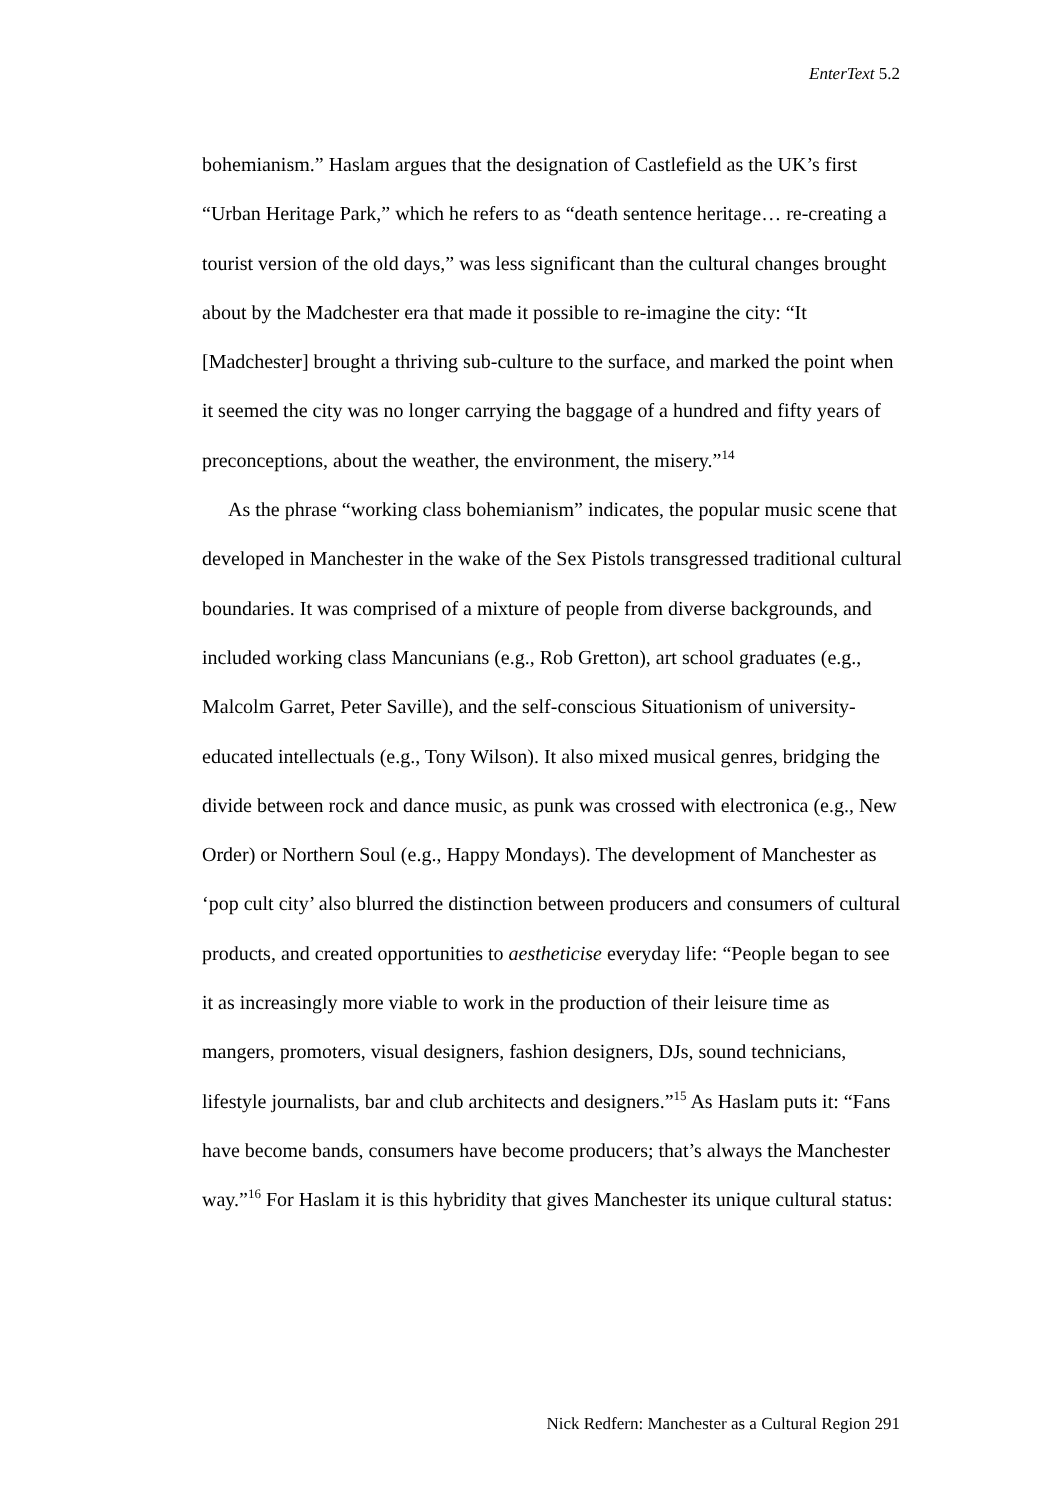EnterText 5.2
bohemianism.” Haslam argues that the designation of Castlefield as the UK’s first “Urban Heritage Park,” which he refers to as “death sentence heritage… re-creating a tourist version of the old days,” was less significant than the cultural changes brought about by the Madchester era that made it possible to re-imagine the city: “It [Madchester] brought a thriving sub-culture to the surface, and marked the point when it seemed the city was no longer carrying the baggage of a hundred and fifty years of preconceptions, about the weather, the environment, the misery.”<sup>14</sup>
As the phrase “working class bohemianism” indicates, the popular music scene that developed in Manchester in the wake of the Sex Pistols transgressed traditional cultural boundaries. It was comprised of a mixture of people from diverse backgrounds, and included working class Mancunians (e.g., Rob Gretton), art school graduates (e.g., Malcolm Garret, Peter Saville), and the self-conscious Situationism of university-educated intellectuals (e.g., Tony Wilson). It also mixed musical genres, bridging the divide between rock and dance music, as punk was crossed with electronica (e.g., New Order) or Northern Soul (e.g., Happy Mondays). The development of Manchester as ‘pop cult city’ also blurred the distinction between producers and consumers of cultural products, and created opportunities to aestheticise everyday life: “People began to see it as increasingly more viable to work in the production of their leisure time as mangers, promoters, visual designers, fashion designers, DJs, sound technicians, lifestyle journalists, bar and club architects and designers.”<sup>15</sup> As Haslam puts it: “Fans have become bands, consumers have become producers; that’s always the Manchester way.”<sup>16</sup> For Haslam it is this hybridity that gives Manchester its unique cultural status:
Nick Redfern: Manchester as a Cultural Region 291